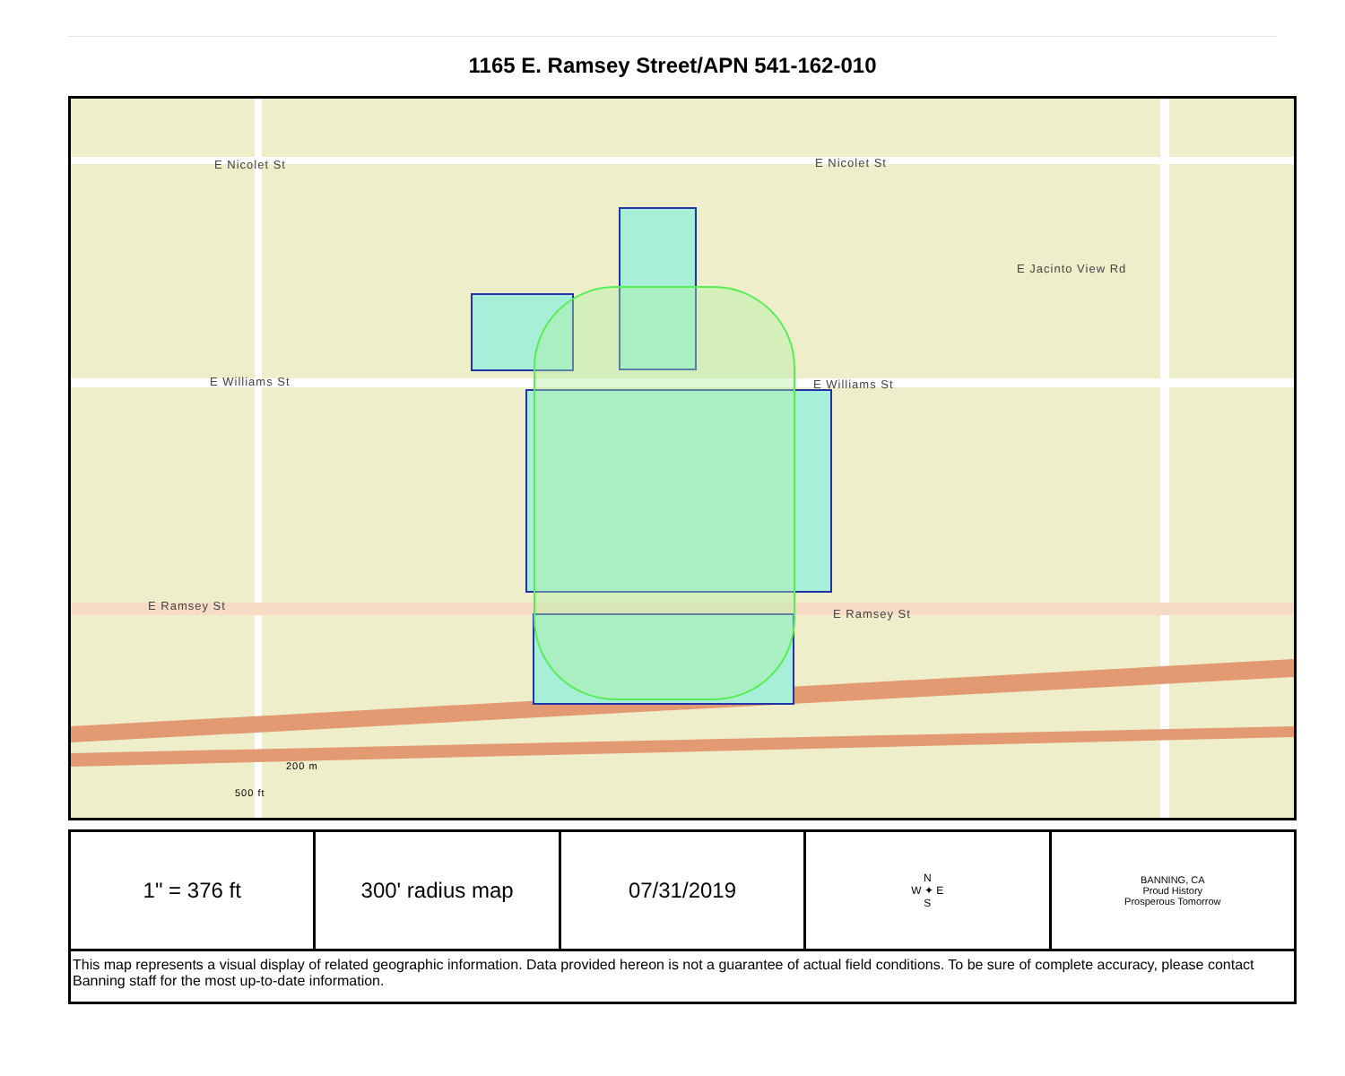1165 E. Ramsey Street/APN 541-162-010
E Nicolet St E Nicolet St
E Williams St E Williams St
E Ramsey St
E Ramsey St
E Jacinto View Rd
200 m
500 ft
| 1" = 376 ft | 300' radius map | 07/31/2019 | N W ✦ E S | BANNING, CA Proud History Prosperous Tomorrow |
| This map represents a visual display of related geographic information. Data provided hereon is not a guarantee of actual field conditions. To be sure of complete accuracy, please contact Banning staff for the most up-to-date information. | | | | |